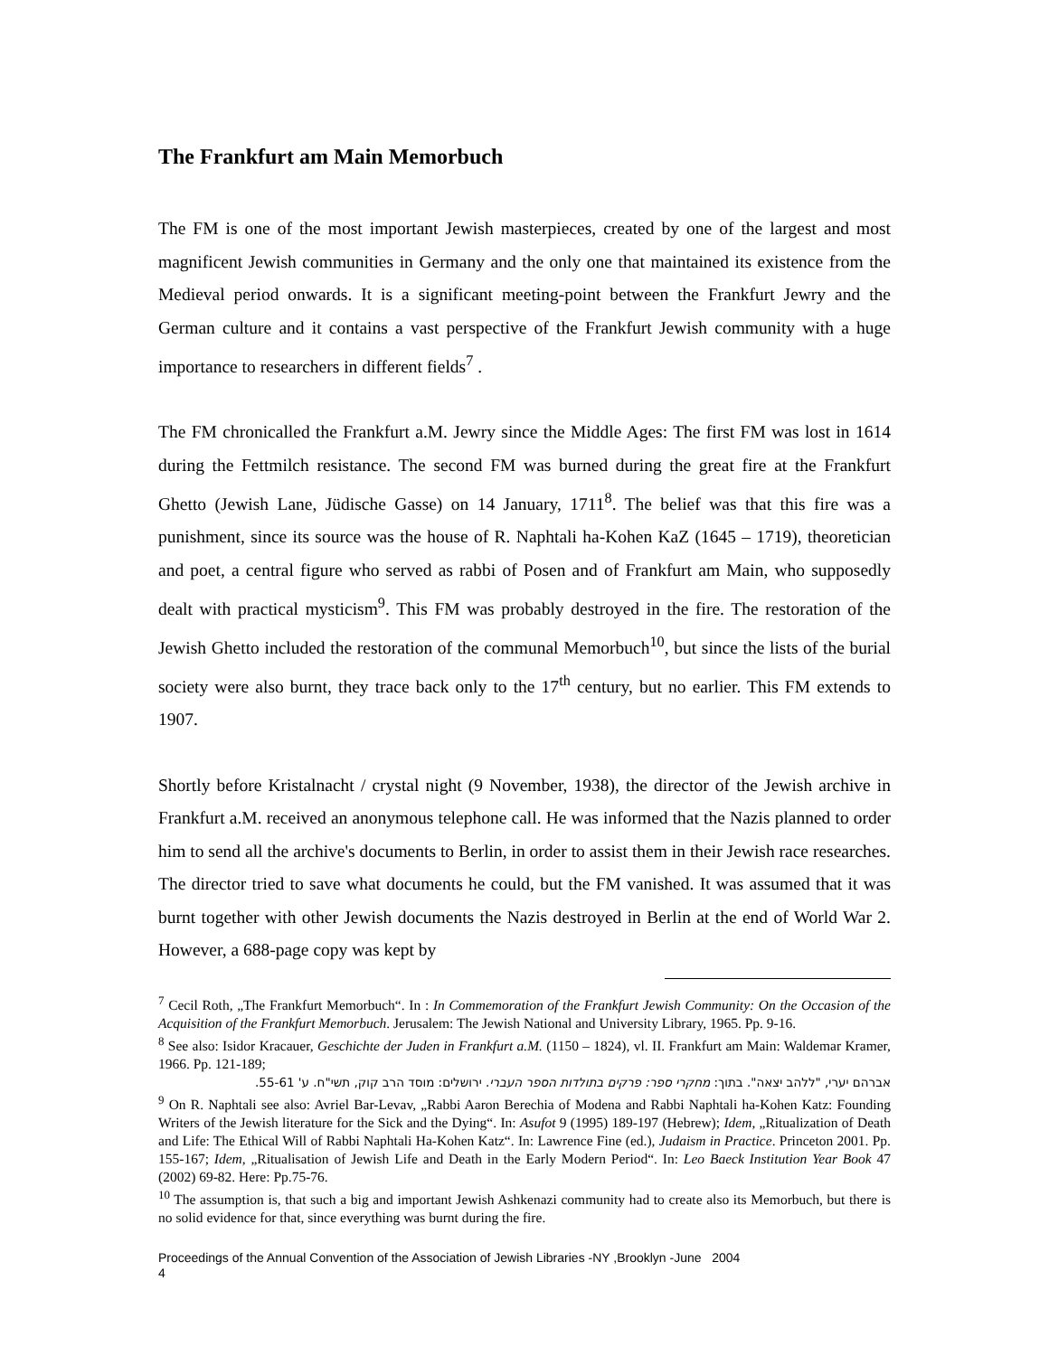The Frankfurt am Main Memorbuch
The FM is one of the most important Jewish masterpieces, created by one of the largest and most magnificent Jewish communities in Germany and the only one that maintained its existence from the Medieval period onwards. It is a significant meeting-point between the Frankfurt Jewry and the German culture and it contains a vast perspective of the Frankfurt Jewish community with a huge importance to researchers in different fields<sup>7</sup> .
The FM chronicalled the Frankfurt a.M. Jewry since the Middle Ages: The first FM was lost in 1614 during the Fettmilch resistance. The second FM was burned during the great fire at the Frankfurt Ghetto (Jewish Lane, Jüdische Gasse) on 14 January, 1711<sup>8</sup>. The belief was that this fire was a punishment, since its source was the house of R. Naphtali ha-Kohen KaZ (1645 – 1719), theoretician and poet, a central figure who served as rabbi of Posen and of Frankfurt am Main, who supposedly dealt with practical mysticism<sup>9</sup>. This FM was probably destroyed in the fire. The restoration of the Jewish Ghetto included the restoration of the communal Memorbuch<sup>10</sup>, but since the lists of the burial society were also burnt, they trace back only to the 17<sup>th</sup> century, but no earlier. This FM extends to 1907.
Shortly before Kristalnacht / crystal night (9 November, 1938), the director of the Jewish archive in Frankfurt a.M. received an anonymous telephone call. He was informed that the Nazis planned to order him to send all the archive's documents to Berlin, in order to assist them in their Jewish race researches. The director tried to save what documents he could, but the FM vanished. It was assumed that it was burnt together with other Jewish documents the Nazis destroyed in Berlin at the end of World War 2. However, a 688-page copy was kept by
<sup>7</sup> Cecil Roth, „The Frankfurt Memorbuch“. In : In Commemoration of the Frankfurt Jewish Community: On the Occasion of the Acquisition of the Frankfurt Memorbuch. Jerusalem: The Jewish National and University Library, 1965. Pp. 9-16.
<sup>8</sup> See also: Isidor Kracauer, Geschichte der Juden in Frankfurt a.M. (1150 – 1824), vl. II. Frankfurt am Main: Waldemar Kramer, 1966. Pp. 121-189;
אברהם יערי, "ללהב יצאה". בתוך: מחקרי ספר: פרקים בתולדות הספר העברי. ירושלים: מוסד הרב קוק, תשי"ח. ע' 55-61.
<sup>9</sup> On R. Naphtali see also: Avriel Bar-Levav, „Rabbi Aaron Berechia of Modena and Rabbi Naphtali ha-Kohen Katz: Founding Writers of the Jewish literature for the Sick and the Dying“. In: Asufot 9 (1995) 189-197 (Hebrew); Idem, „Ritualization of Death and Life: The Ethical Will of Rabbi Naphtali Ha-Kohen Katz“. In: Lawrence Fine (ed.), Judaism in Practice. Princeton 2001. Pp. 155-167; Idem, „Ritualisation of Jewish Life and Death in the Early Modern Period“. In: Leo Baeck Institution Year Book 47 (2002) 69-82. Here: Pp.75-76.
<sup>10</sup> The assumption is, that such a big and important Jewish Ashkenazi community had to create also its Memorbuch, but there is no solid evidence for that, since everything was burnt during the fire.
Proceedings of the Annual Convention of the Association of Jewish Libraries -NY ,Brooklyn -June 2004
4